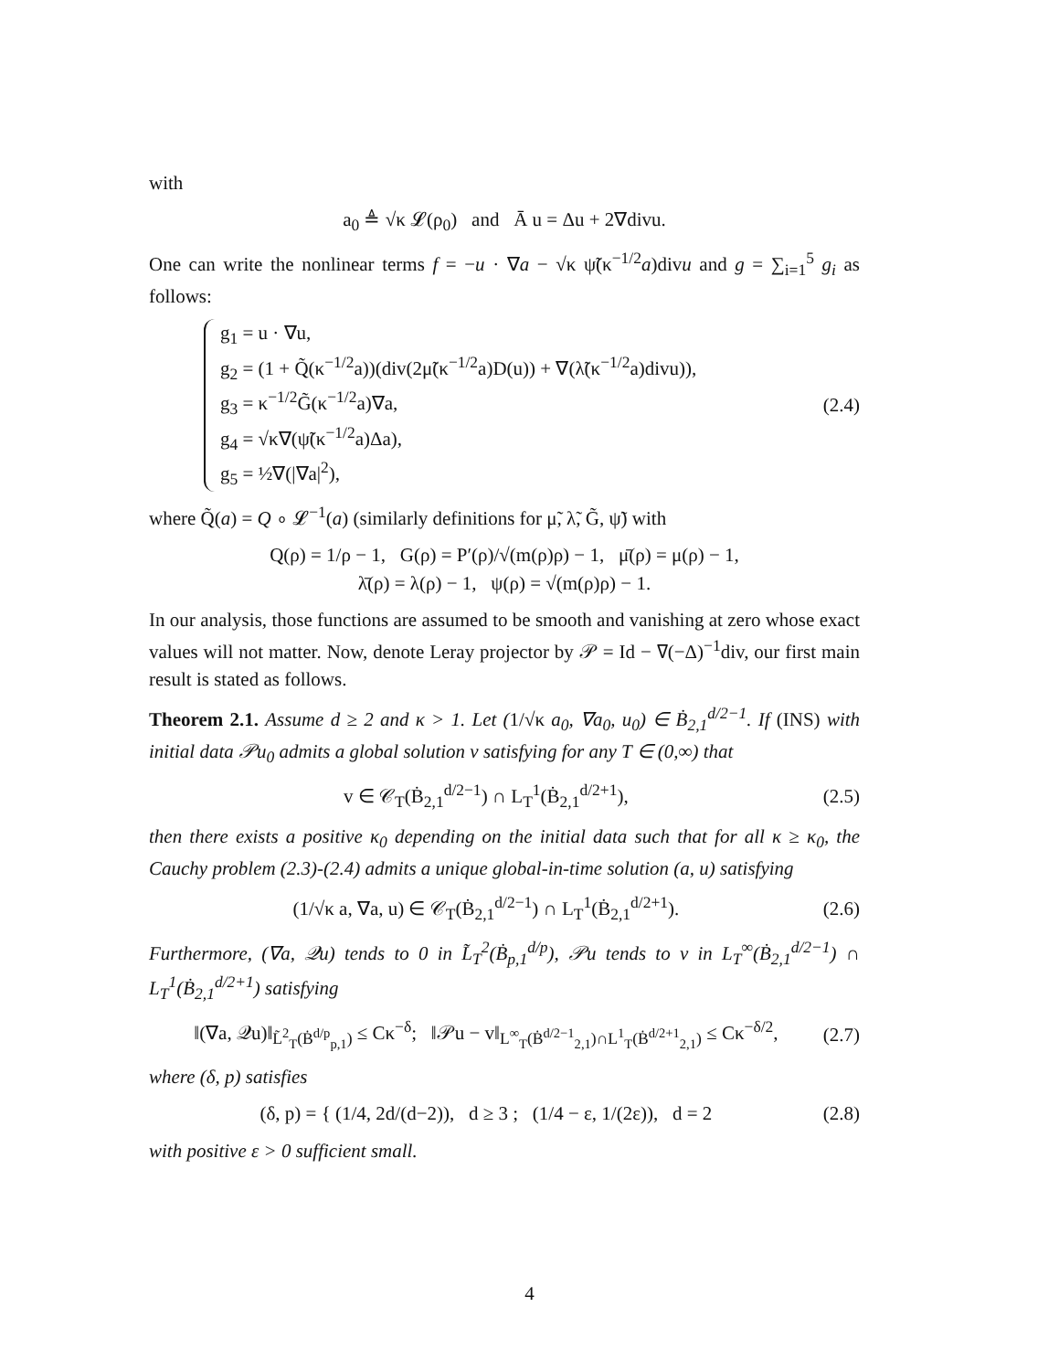with
a<sub>0</sub> ≜ √κ 𝓛(ρ<sub>0</sub>) and Ā u = Δu + 2∇divu.
One can write the nonlinear terms f = −u · ∇a − √κ ψ̃(κ<sup>−1/2</sup>a)divu and g = ∑<sub>i=1</sub><sup>5</sup> g<sub>i</sub> as follows:
g<sub>1</sub> = u · ∇u,
g<sub>2</sub> = (1 + Q̃(κ<sup>−1/2</sup>a))(div(2μ̃(κ<sup>−1/2</sup>a)D(u)) + ∇(λ̃(κ<sup>−1/2</sup>a)divu)),
g<sub>3</sub> = κ<sup>−1/2</sup>G̃(κ<sup>−1/2</sup>a)∇a,
g<sub>4</sub> = √κ∇(ψ̃(κ<sup>−1/2</sup>a)Δa),
g<sub>5</sub> = ½∇(|∇a|<sup>2</sup>),
(2.4)
where Q̃(a) = Q ∘ 𝓛<sup>−1</sup>(a) (similarly definitions for μ̃, λ̃, G̃, ψ̃) with
Q(ρ) = 1/ρ − 1, G(ρ) = P′(ρ)/√(m(ρ)ρ) − 1, μ̄(ρ) = μ(ρ) − 1,
λ̄(ρ) = λ(ρ) − 1, ψ(ρ) = √(m(ρ)ρ) − 1.
In our analysis, those functions are assumed to be smooth and vanishing at zero whose exact values will not matter. Now, denote Leray projector by 𝒫 = Id − ∇(−Δ)<sup>−1</sup>div, our first main result is stated as follows.
Theorem 2.1. Assume d ≥ 2 and κ > 1. Let (1/√κ a<sub>0</sub>, ∇a<sub>0</sub>, u<sub>0</sub>) ∈ Ḃ<sub>2,1</sub><sup>d/2−1</sup>. If (INS) with initial data 𝒫u<sub>0</sub> admits a global solution v satisfying for any T ∈ (0,∞) that
v ∈ 𝒞<sub>T</sub>(Ḃ<sub>2,1</sub><sup>d/2−1</sup>) ∩ L<sub>T</sub><sup>1</sup>(Ḃ<sub>2,1</sub><sup>d/2+1</sup>), (2.5)
then there exists a positive κ<sub>0</sub> depending on the initial data such that for all κ ≥ κ<sub>0</sub>, the Cauchy problem (2.3)-(2.4) admits a unique global-in-time solution (a, u) satisfying
(1/√κ a, ∇a, u) ∈ 𝒞<sub>T</sub>(Ḃ<sub>2,1</sub><sup>d/2−1</sup>) ∩ L<sub>T</sub><sup>1</sup>(Ḃ<sub>2,1</sub><sup>d/2+1</sup>). (2.6)
Furthermore, (∇a, 𝒬u) tends to 0 in L̃<sub>T</sub><sup>2</sup>(Ḃ<sub>p,1</sub><sup>d/p</sup>), 𝒫u tends to v in L<sub>T</sub><sup>∞</sup>(Ḃ<sub>2,1</sub><sup>d/2−1</sup>) ∩ L<sub>T</sub><sup>1</sup>(Ḃ<sub>2,1</sub><sup>d/2+1</sup>) satisfying
‖(∇a, 𝒬u)‖<sub>L̃<sup>2</sup><sub>T</sub>(Ḃ<sup>d/p</sup><sub>p,1</sub>)</sub> ≤ Cκ<sup>−δ</sup>; ‖𝒫u − v‖<sub>L<sup>∞</sup><sub>T</sub>(Ḃ<sup>d/2−1</sup><sub>2,1</sub>)∩L<sup>1</sup><sub>T</sub>(Ḃ<sup>d/2+1</sup><sub>2,1</sub>)</sub> ≤ Cκ<sup>−δ/2</sup>, (2.7)
where (δ, p) satisfies
(δ, p) = { (1/4, 2d/(d−2)), d ≥ 3 ; (1/4 − ε, 1/(2ε)), d = 2 (2.8)
with positive ε > 0 sufficient small.
4